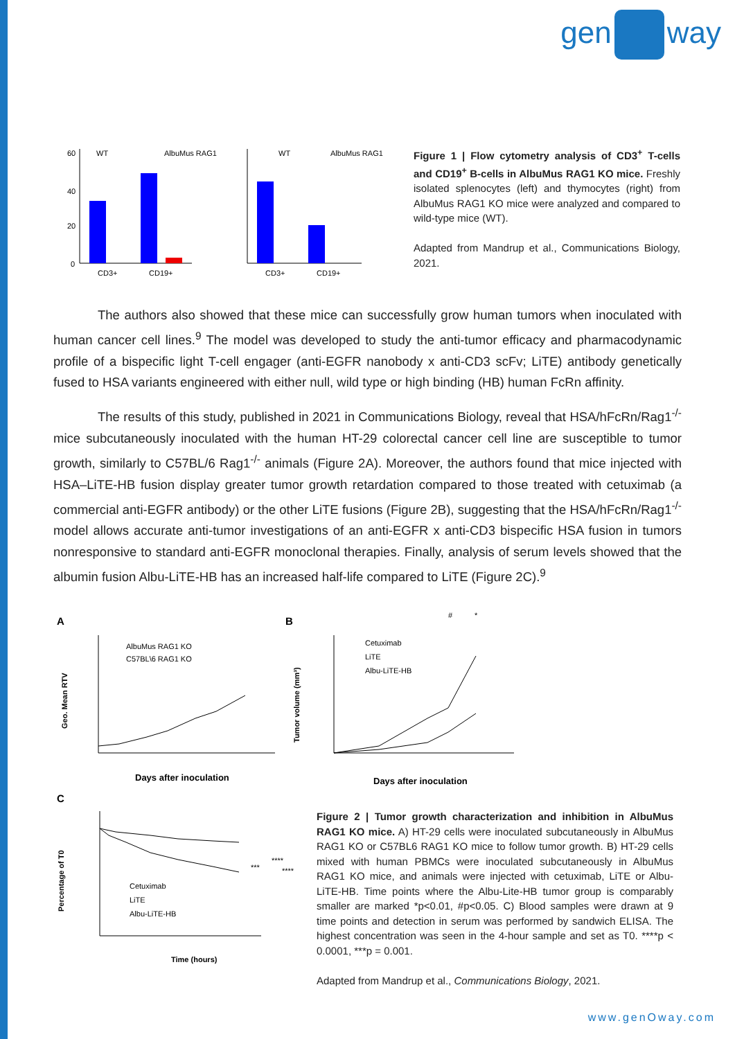gen way
60
40
20
0
WT
AlbuMus RAG1
CD3+
CD19+
WT
AlbuMus RAG1
CD3+
CD19+
Figure 1 | Flow cytometry analysis of CD3<sup>+</sup> T-cells and CD19<sup>+</sup> B-cells in AlbuMus RAG1 KO mice. Freshly isolated splenocytes (left) and thymocytes (right) from AlbuMus RAG1 KO mice were analyzed and compared to wild-type mice (WT).
Adapted from Mandrup et al., Communications Biology, 2021.
The authors also showed that these mice can successfully grow human tumors when inoculated with human cancer cell lines.<sup>9</sup> The model was developed to study the anti-tumor efficacy and pharmacodynamic profile of a bispecific light T-cell engager (anti-EGFR nanobody x anti-CD3 scFv; LiTE) antibody genetically fused to HSA variants engineered with either null, wild type or high binding (HB) human FcRn affinity.
The results of this study, published in 2021 in Communications Biology, reveal that HSA/hFcRn/Rag1<sup>-/-</sup> mice subcutaneously inoculated with the human HT-29 colorectal cancer cell line are susceptible to tumor growth, similarly to C57BL/6 Rag1<sup>-/-</sup> animals (Figure 2A). Moreover, the authors found that mice injected with HSA–LiTE-HB fusion display greater tumor growth retardation compared to those treated with cetuximab (a commercial anti-EGFR antibody) or the other LiTE fusions (Figure 2B), suggesting that the HSA/hFcRn/Rag1<sup>-/-</sup> model allows accurate anti-tumor investigations of an anti-EGFR x anti-CD3 bispecific HSA fusion in tumors nonresponsive to standard anti-EGFR monoclonal therapies. Finally, analysis of serum levels showed that the albumin fusion Albu-LiTE-HB has an increased half-life compared to LiTE (Figure 2C).<sup>9</sup>
A
AlbuMus RAG1 KO
C57BL\6 RAG1 KO
Days after inoculation
Geo. Mean RTV
B
Cetuximab
LiTE
Albu-LiTE-HB
#
*
Days after inoculation
Tumor volume (mm³)
C
Cetuximab
LiTE
Albu-LiTE-HB
***
****
****
Time (hours)
Percentage of T0
Figure 2 | Tumor growth characterization and inhibition in AlbuMus RAG1 KO mice. A) HT-29 cells were inoculated subcutaneously in AlbuMus RAG1 KO or C57BL6 RAG1 KO mice to follow tumor growth. B) HT-29 cells mixed with human PBMCs were inoculated subcutaneously in AlbuMus RAG1 KO mice, and animals were injected with cetuximab, LiTE or Albu-LiTE-HB. Time points where the Albu-Lite-HB tumor group is comparably smaller are marked *p<0.01, #p<0.05. C) Blood samples were drawn at 9 time points and detection in serum was performed by sandwich ELISA. The highest concentration was seen in the 4-hour sample and set as T0. ****p < 0.0001, ***p = 0.001.
Adapted from Mandrup et al., Communications Biology, 2021.
www.genOway.com